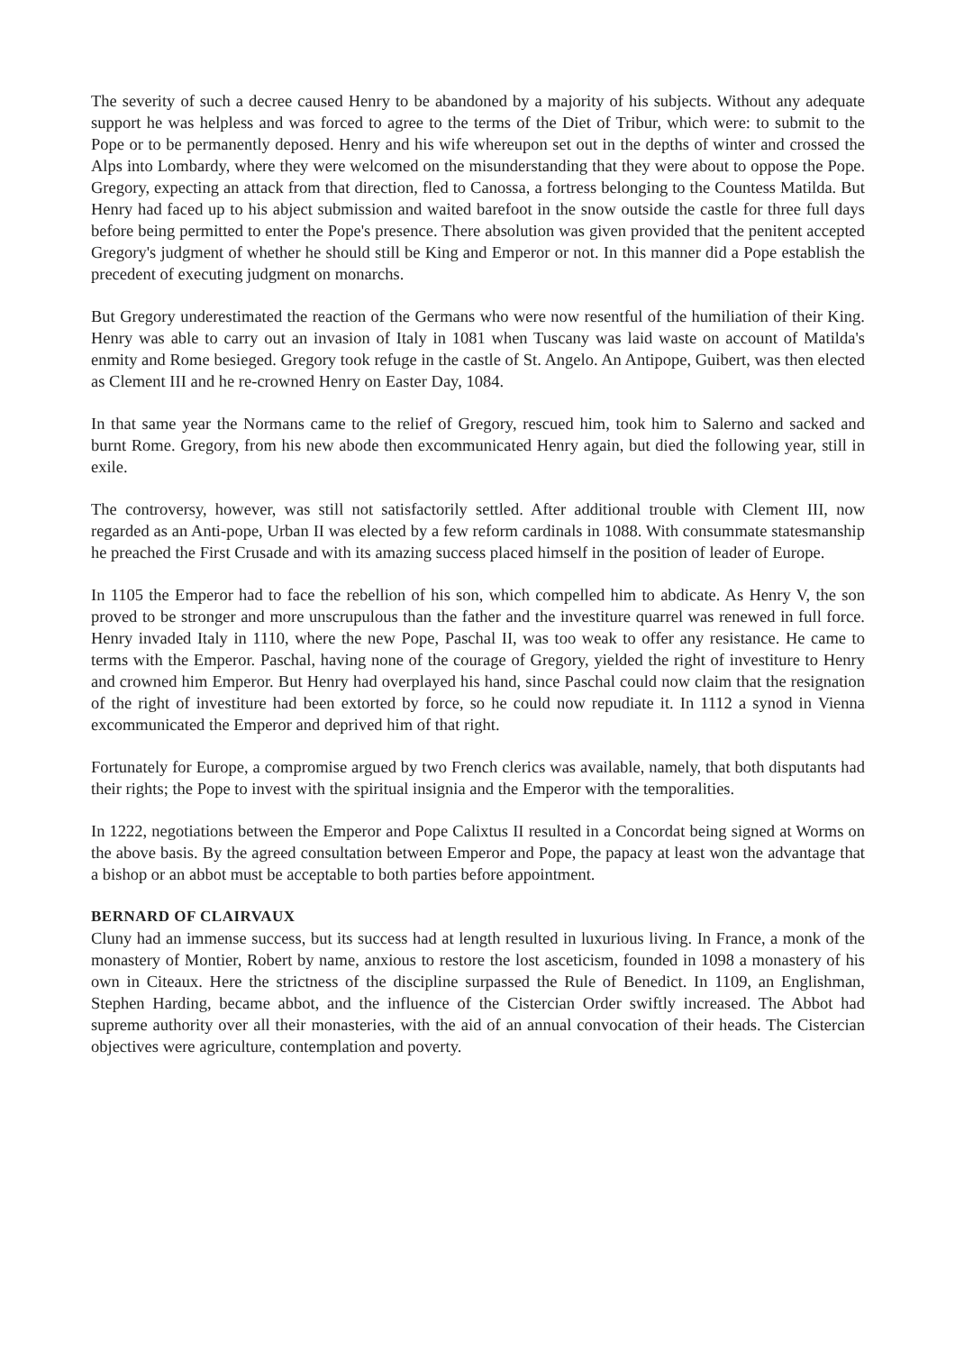The severity of such a decree caused Henry to be abandoned by a majority of his subjects. Without any adequate support he was helpless and was forced to agree to the terms of the Diet of Tribur, which were: to submit to the Pope or to be permanently deposed. Henry and his wife whereupon set out in the depths of winter and crossed the Alps into Lombardy, where they were welcomed on the misunderstanding that they were about to oppose the Pope. Gregory, expecting an attack from that direction, fled to Canossa, a fortress belonging to the Countess Matilda. But Henry had faced up to his abject submission and waited barefoot in the snow outside the castle for three full days before being permitted to enter the Pope's presence. There absolution was given provided that the penitent accepted Gregory's judgment of whether he should still be King and Emperor or not. In this manner did a Pope establish the precedent of executing judgment on monarchs.
But Gregory underestimated the reaction of the Germans who were now resentful of the humiliation of their King. Henry was able to carry out an invasion of Italy in 1081 when Tuscany was laid waste on account of Matilda's enmity and Rome besieged. Gregory took refuge in the castle of St. Angelo. An Antipope, Guibert, was then elected as Clement III and he re-crowned Henry on Easter Day, 1084.
In that same year the Normans came to the relief of Gregory, rescued him, took him to Salerno and sacked and burnt Rome. Gregory, from his new abode then excommunicated Henry again, but died the following year, still in exile.
The controversy, however, was still not satisfactorily settled. After additional trouble with Clement III, now regarded as an Anti-pope, Urban II was elected by a few reform cardinals in 1088. With consummate statesmanship he preached the First Crusade and with its amazing success placed himself in the position of leader of Europe.
In 1105 the Emperor had to face the rebellion of his son, which compelled him to abdicate. As Henry V, the son proved to be stronger and more unscrupulous than the father and the investiture quarrel was renewed in full force. Henry invaded Italy in 1110, where the new Pope, Paschal II, was too weak to offer any resistance. He came to terms with the Emperor. Paschal, having none of the courage of Gregory, yielded the right of investiture to Henry and crowned him Emperor. But Henry had overplayed his hand, since Paschal could now claim that the resignation of the right of investiture had been extorted by force, so he could now repudiate it. In 1112 a synod in Vienna excommunicated the Emperor and deprived him of that right.
Fortunately for Europe, a compromise argued by two French clerics was available, namely, that both disputants had their rights; the Pope to invest with the spiritual insignia and the Emperor with the temporalities.
In 1222, negotiations between the Emperor and Pope Calixtus II resulted in a Concordat being signed at Worms on the above basis. By the agreed consultation between Emperor and Pope, the papacy at least won the advantage that a bishop or an abbot must be acceptable to both parties before appointment.
BERNARD OF CLAIRVAUX
Cluny had an immense success, but its success had at length resulted in luxurious living. In France, a monk of the monastery of Montier, Robert by name, anxious to restore the lost asceticism, founded in 1098 a monastery of his own in Citeaux. Here the strictness of the discipline surpassed the Rule of Benedict. In 1109, an Englishman, Stephen Harding, became abbot, and the influence of the Cistercian Order swiftly increased. The Abbot had supreme authority over all their monasteries, with the aid of an annual convocation of their heads. The Cistercian objectives were agriculture, contemplation and poverty.